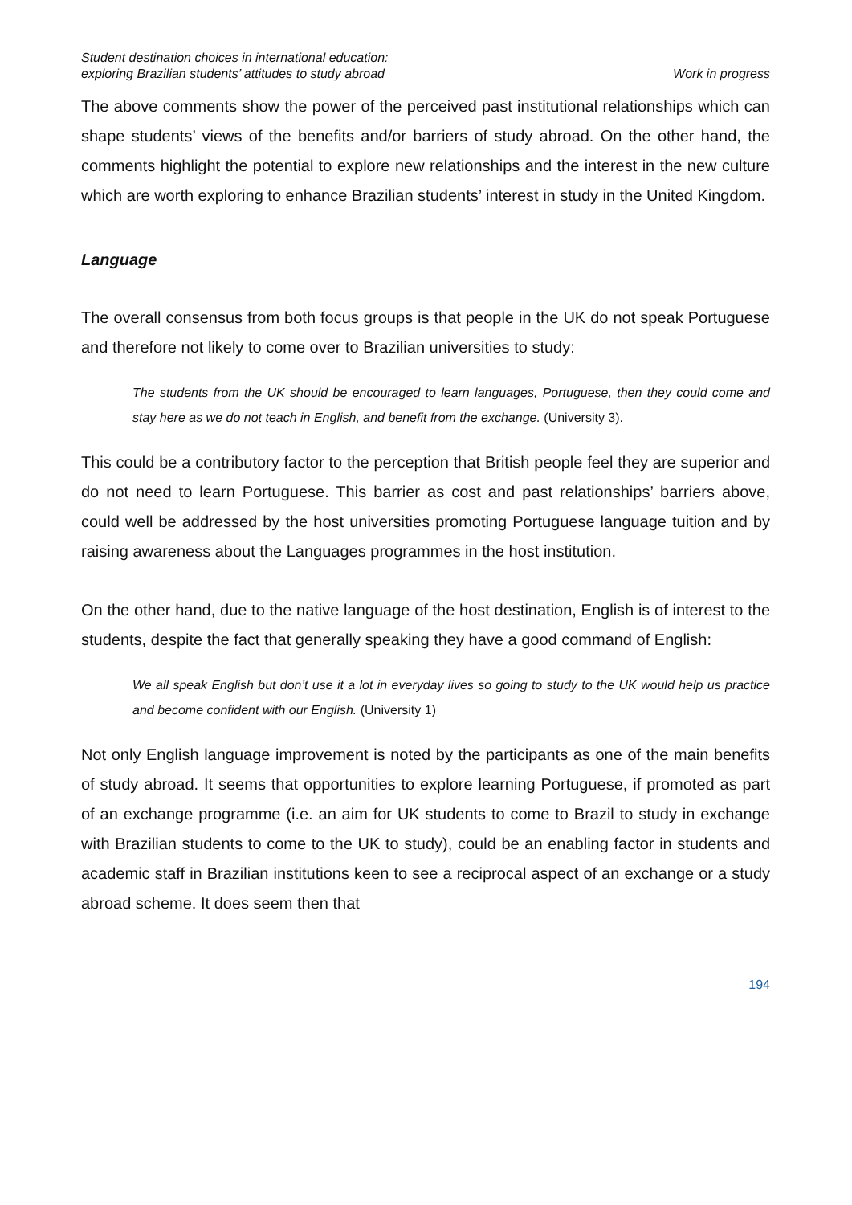Student destination choices in international education:
exploring Brazilian students’ attitudes to study abroad
Work in progress
The above comments show the power of the perceived past institutional relationships which can shape students’ views of the benefits and/or barriers of study abroad. On the other hand, the comments highlight the potential to explore new relationships and the interest in the new culture which are worth exploring to enhance Brazilian students’ interest in study in the United Kingdom.
Language
The overall consensus from both focus groups is that people in the UK do not speak Portuguese and therefore not likely to come over to Brazilian universities to study:
The students from the UK should be encouraged to learn languages, Portuguese, then they could come and stay here as we do not teach in English, and benefit from the exchange. (University 3).
This could be a contributory factor to the perception that British people feel they are superior and do not need to learn Portuguese. This barrier as cost and past relationships’ barriers above, could well be addressed by the host universities promoting Portuguese language tuition and by raising awareness about the Languages programmes in the host institution.
On the other hand, due to the native language of the host destination, English is of interest to the students, despite the fact that generally speaking they have a good command of English:
We all speak English but don’t use it a lot in everyday lives so going to study to the UK would help us practice and become confident with our English. (University 1)
Not only English language improvement is noted by the participants as one of the main benefits of study abroad. It seems that opportunities to explore learning Portuguese, if promoted as part of an exchange programme (i.e. an aim for UK students to come to Brazil to study in exchange with Brazilian students to come to the UK to study), could be an enabling factor in students and academic staff in Brazilian institutions keen to see a reciprocal aspect of an exchange or a study abroad scheme. It does seem then that
194